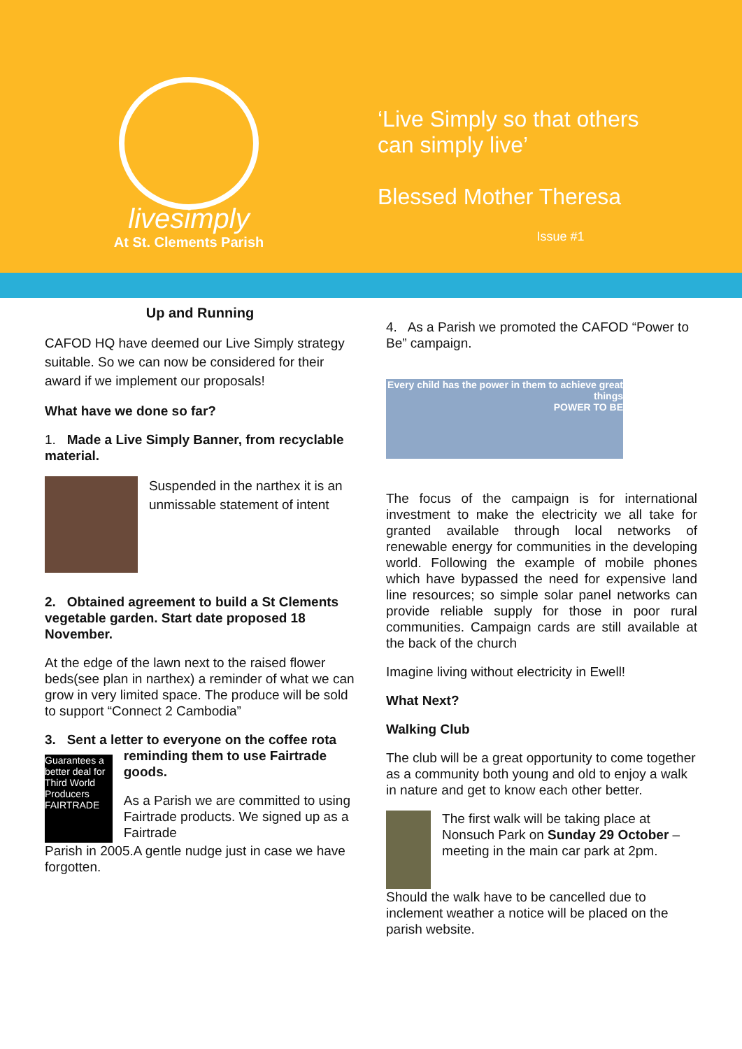livesimply
At St. Clements Parish
‘Live Simply so that others
can simply live’
Blessed Mother Theresa
Issue #1
Up and Running
CAFOD HQ have deemed our Live Simply strategy suitable. So we can now be considered for their award if we implement our proposals!
What have we done so far?
1. Made a Live Simply Banner, from recyclable material.
Suspended in the narthex it is an unmissable statement of intent
2. Obtained agreement to build a St Clements vegetable garden. Start date proposed 18 November.
At the edge of the lawn next to the raised flower beds(see plan in narthex) a reminder of what we can grow in very limited space. The produce will be sold to support “Connect 2 Cambodia”
3. Sent a letter to everyone on the coffee rota
Guarantees a better deal for Third World Producers FAIRTRADE
reminding them to use Fairtrade goods.
As a Parish we are committed to using Fairtrade products. We signed up as a Fairtrade
Parish in 2005.A gentle nudge just in case we have forgotten.
4. As a Parish we promoted the CAFOD “Power to Be” campaign.
Every child has the power in them to achieve great things
POWER TO BE
The focus of the campaign is for international investment to make the electricity we all take for granted available through local networks of renewable energy for communities in the developing world. Following the example of mobile phones which have bypassed the need for expensive land line resources; so simple solar panel networks can provide reliable supply for those in poor rural communities. Campaign cards are still available at the back of the church
Imagine living without electricity in Ewell!
What Next?
Walking Club
The club will be a great opportunity to come together as a community both young and old to enjoy a walk in nature and get to know each other better.
The first walk will be taking place at Nonsuch Park on Sunday 29 October – meeting in the main car park at 2pm.
Should the walk have to be cancelled due to inclement weather a notice will be placed on the parish website.